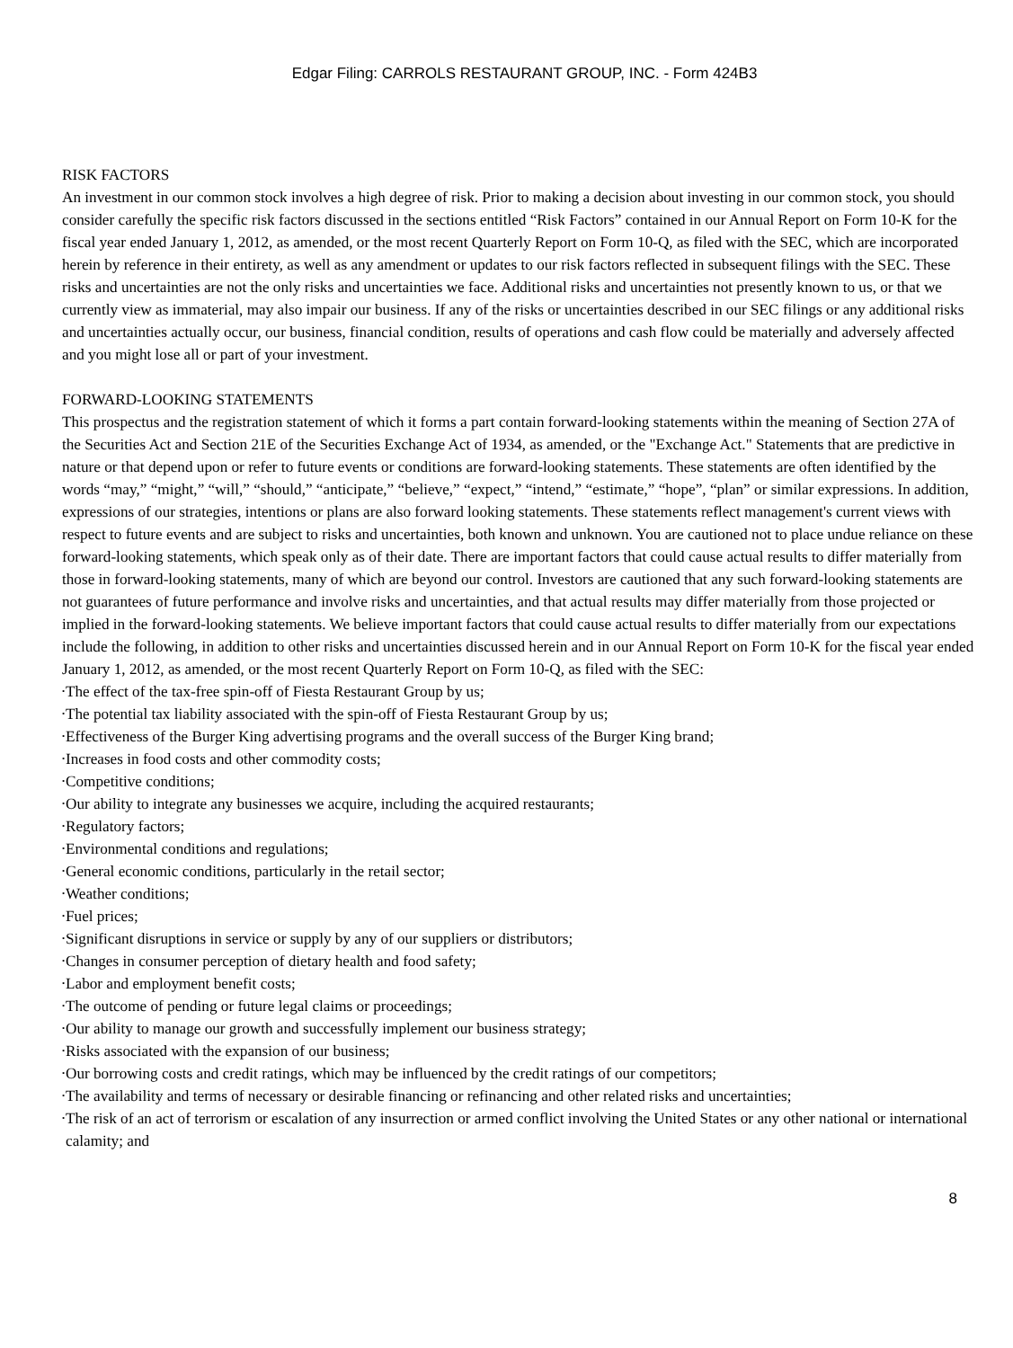Edgar Filing: CARROLS RESTAURANT GROUP, INC. - Form 424B3
RISK FACTORS
An investment in our common stock involves a high degree of risk. Prior to making a decision about investing in our common stock, you should consider carefully the specific risk factors discussed in the sections entitled “Risk Factors” contained in our Annual Report on Form 10-K for the fiscal year ended January 1, 2012, as amended, or the most recent Quarterly Report on Form 10-Q, as filed with the SEC, which are incorporated herein by reference in their entirety, as well as any amendment or updates to our risk factors reflected in subsequent filings with the SEC. These risks and uncertainties are not the only risks and uncertainties we face. Additional risks and uncertainties not presently known to us, or that we currently view as immaterial, may also impair our business. If any of the risks or uncertainties described in our SEC filings or any additional risks and uncertainties actually occur, our business, financial condition, results of operations and cash flow could be materially and adversely affected and you might lose all or part of your investment.
FORWARD-LOOKING STATEMENTS
This prospectus and the registration statement of which it forms a part contain forward-looking statements within the meaning of Section 27A of the Securities Act and Section 21E of the Securities Exchange Act of 1934, as amended, or the "Exchange Act." Statements that are predictive in nature or that depend upon or refer to future events or conditions are forward-looking statements. These statements are often identified by the words “may,” “might,” “will,” “should,” “anticipate,” “believe,” “expect,” “intend,” “estimate,” “hope”, “plan” or similar expressions. In addition, expressions of our strategies, intentions or plans are also forward looking statements. These statements reflect management's current views with respect to future events and are subject to risks and uncertainties, both known and unknown. You are cautioned not to place undue reliance on these forward-looking statements, which speak only as of their date. There are important factors that could cause actual results to differ materially from those in forward-looking statements, many of which are beyond our control. Investors are cautioned that any such forward-looking statements are not guarantees of future performance and involve risks and uncertainties, and that actual results may differ materially from those projected or implied in the forward-looking statements. We believe important factors that could cause actual results to differ materially from our expectations include the following, in addition to other risks and uncertainties discussed herein and in our Annual Report on Form 10-K for the fiscal year ended January 1, 2012, as amended, or the most recent Quarterly Report on Form 10-Q, as filed with the SEC:
• The effect of the tax-free spin-off of Fiesta Restaurant Group by us;
• The potential tax liability associated with the spin-off of Fiesta Restaurant Group by us;
• Effectiveness of the Burger King advertising programs and the overall success of the Burger King brand;
• Increases in food costs and other commodity costs;
• Competitive conditions;
• Our ability to integrate any businesses we acquire, including the acquired restaurants;
• Regulatory factors;
• Environmental conditions and regulations;
• General economic conditions, particularly in the retail sector;
• Weather conditions;
• Fuel prices;
• Significant disruptions in service or supply by any of our suppliers or distributors;
• Changes in consumer perception of dietary health and food safety;
• Labor and employment benefit costs;
• The outcome of pending or future legal claims or proceedings;
• Our ability to manage our growth and successfully implement our business strategy;
• Risks associated with the expansion of our business;
• Our borrowing costs and credit ratings, which may be influenced by the credit ratings of our competitors;
• The availability and terms of necessary or desirable financing or refinancing and other related risks and uncertainties;
• The risk of an act of terrorism or escalation of any insurrection or armed conflict involving the United States or any other national or international calamity; and
8